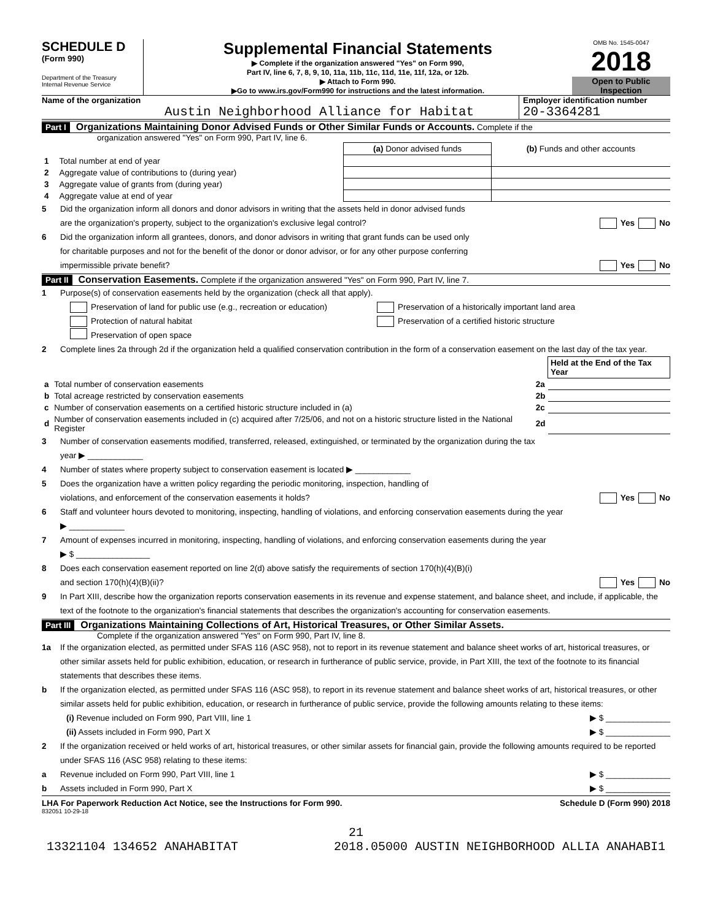SCHEDULE D
(Form 990)
Department of the Treasury
Internal Revenue Service
Supplemental Financial Statements
▶ Complete if the organization answered "Yes" on Form 990,
Part IV, line 6, 7, 8, 9, 10, 11a, 11b, 11c, 11d, 11e, 11f, 12a, or 12b.
▶ Attach to Form 990.
▶Go to www.irs.gov/Form990 for instructions and the latest information.
OMB No. 1545-0047
2018
Open to Public Inspection
Name of the organization
Austin Neighborhood Alliance for Habitat
Employer identification number
20-3364281
Part I Organizations Maintaining Donor Advised Funds or Other Similar Funds or Accounts. Complete if the
organization answered "Yes" on Form 990, Part IV, line 6.
| | | (a) Donor advised funds | (b) Funds and other accounts |
| 1 | Total number at end of year | | |
| 2 | Aggregate value of contributions to (during year) | | |
| 3 | Aggregate value of grants from (during year) | | |
| 4 | Aggregate value at end of year | | |
5 Did the organization inform all donors and donor advisors in writing that the assets held in donor advised funds
are the organization's property, subject to the organization's exclusive legal control?
Yes No
6 Did the organization inform all grantees, donors, and donor advisors in writing that grant funds can be used only
for charitable purposes and not for the benefit of the donor or donor advisor, or for any other purpose conferring
impermissible private benefit?
Yes No
Part II Conservation Easements. Complete if the organization answered "Yes" on Form 990, Part IV, line 7.
1 Purpose(s) of conservation easements held by the organization (check all that apply).
Preservation of land for public use (e.g., recreation or education) Preservation of a historically important land area
Protection of natural habitat Preservation of a certified historic structure
Preservation of open space
2 Complete lines 2a through 2d if the organization held a qualified conservation contribution in the form of a conservation easement on the last day of the tax year.
| | | | Held at the End of the Tax Year |
| a | Total number of conservation easements | 2a | |
| b | Total acreage restricted by conservation easements | 2b | |
| c | Number of conservation easements on a certified historic structure included in (a) | 2c | |
| d | Number of conservation easements included in (c) acquired after 7/25/06, and not on a historic structure listed in the National Register | 2d | |
3 Number of conservation easements modified, transferred, released, extinguished, or terminated by the organization during the tax
year ▶ ____________
4 Number of states where property subject to conservation easement is located ▶ ____________
5 Does the organization have a written policy regarding the periodic monitoring, inspection, handling of
violations, and enforcement of the conservation easements it holds?
Yes No
6 Staff and volunteer hours devoted to monitoring, inspecting, handling of violations, and enforcing conservation easements during the year
▶ ____________
7 Amount of expenses incurred in monitoring, inspecting, handling of violations, and enforcing conservation easements during the year
▶ $ ________________
8 Does each conservation easement reported on line 2(d) above satisfy the requirements of section 170(h)(4)(B)(i)
and section 170(h)(4)(B)(ii)?
Yes No
9 In Part XIII, describe how the organization reports conservation easements in its revenue and expense statement, and balance sheet, and include, if applicable, the text of the footnote to the organization's financial statements that describes the organization's accounting for conservation easements.
Part III Organizations Maintaining Collections of Art, Historical Treasures, or Other Similar Assets.
Complete if the organization answered "Yes" on Form 990, Part IV, line 8.
1a If the organization elected, as permitted under SFAS 116 (ASC 958), not to report in its revenue statement and balance sheet works of art, historical treasures, or other similar assets held for public exhibition, education, or research in furtherance of public service, provide, in Part XIII, the text of the footnote to its financial statements that describes these items.
b If the organization elected, as permitted under SFAS 116 (ASC 958), to report in its revenue statement and balance sheet works of art, historical treasures, or other similar assets held for public exhibition, education, or research in furtherance of public service, provide the following amounts relating to these items:
(i) Revenue included on Form 990, Part VIII, line 1 ▶ $ ______________
(ii) Assets included in Form 990, Part X ▶ $ ______________
2 If the organization received or held works of art, historical treasures, or other similar assets for financial gain, provide the following amounts required to be reported under SFAS 116 (ASC 958) relating to these items:
a Revenue included on Form 990, Part VIII, line 1 ▶ $ ______________
b Assets included in Form 990, Part X ▶ $ ______________
LHA For Paperwork Reduction Act Notice, see the Instructions for Form 990. Schedule D (Form 990) 2018
832051 10-29-18
21
13321104 134652 ANAHABITAT 2018.05000 AUSTIN NEIGHBORHOOD ALLIA ANAHABI1